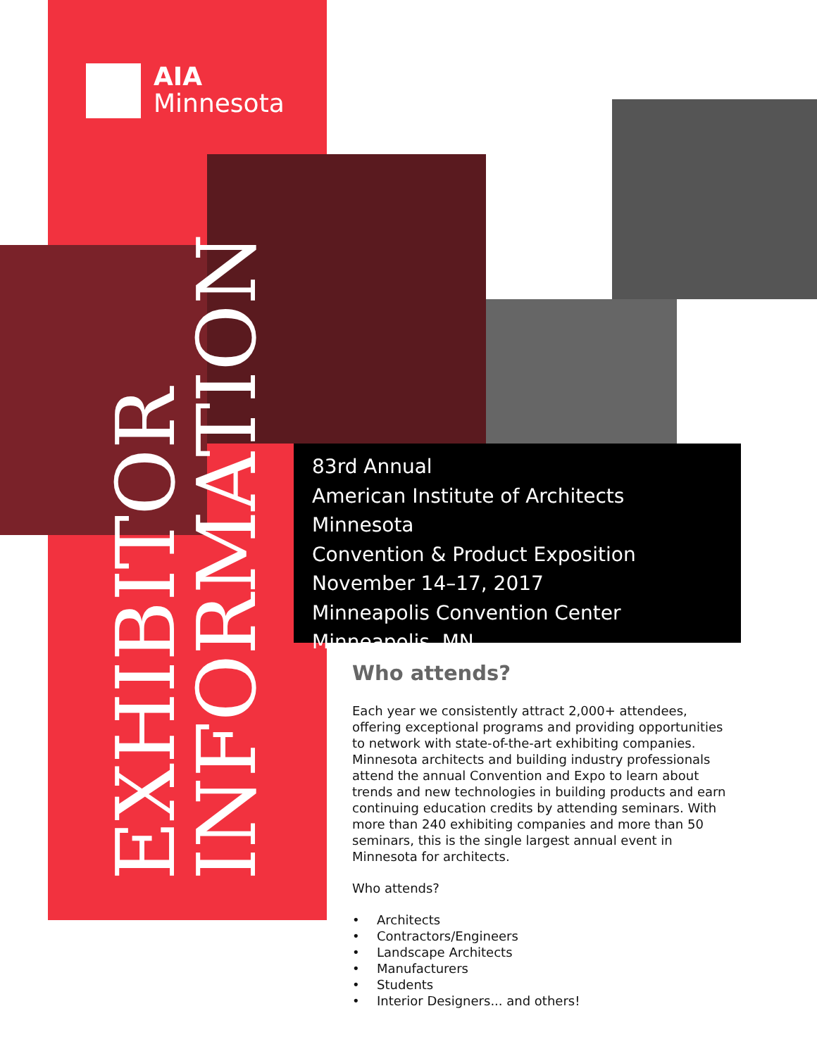AIA
Minnesota
EXHIBITOR
INFORMATION
83rd Annual
American Institute of Architects Minnesota
Convention & Product Exposition
November 14–17, 2017
Minneapolis Convention Center
Minneapolis, MN
Who attends?
Each year we consistently attract 2,000+ attendees, offering exceptional programs and providing opportunities to network with state-of-the-art exhibiting companies. Minnesota architects and building industry professionals attend the annual Convention and Expo to learn about trends and new technologies in building products and earn continuing education credits by attending seminars. With more than 240 exhibiting companies and more than 50 seminars, this is the single largest annual event in Minnesota for architects.
Who attends?
• Architects
• Contractors/Engineers
• Landscape Architects
• Manufacturers
• Students
• Interior Designers... and others!